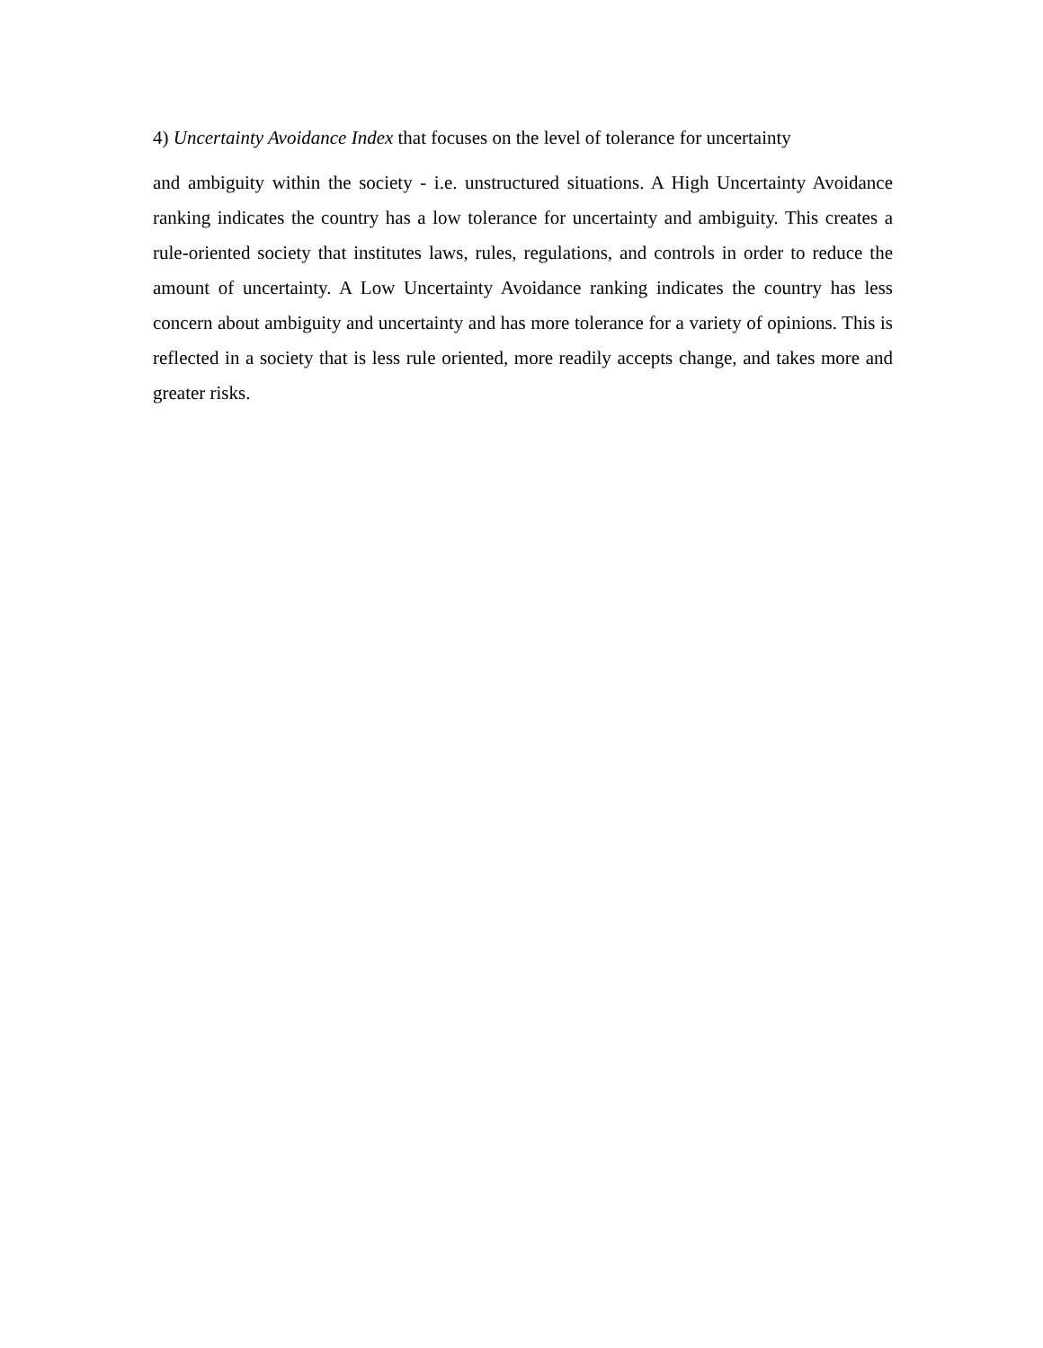4) Uncertainty Avoidance Index that focuses on the level of tolerance for uncertainty
and ambiguity within the society - i.e. unstructured situations. A High Uncertainty Avoidance ranking indicates the country has a low tolerance for uncertainty and ambiguity. This creates a rule-oriented society that institutes laws, rules, regulations, and controls in order to reduce the amount of uncertainty. A Low Uncertainty Avoidance ranking indicates the country has less concern about ambiguity and uncertainty and has more tolerance for a variety of opinions. This is reflected in a society that is less rule oriented, more readily accepts change, and takes more and greater risks.